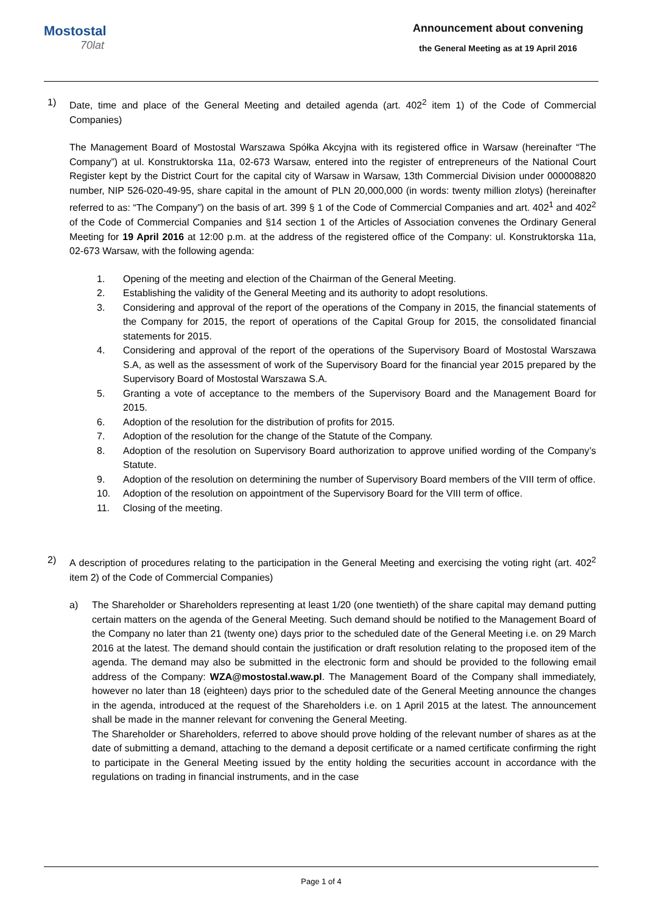Mostostal
70lat
Announcement about convening
the General Meeting as at 19 April 2016
1) Date, time and place of the General Meeting and detailed agenda (art. 402<sup>2</sup> item 1) of the Code of Commercial Companies)
The Management Board of Mostostal Warszawa Spółka Akcyjna with its registered office in Warsaw (hereinafter “The Company”) at ul. Konstruktorska 11a, 02-673 Warsaw, entered into the register of entrepreneurs of the National Court Register kept by the District Court for the capital city of Warsaw in Warsaw, 13th Commercial Division under 000008820 number, NIP 526-020-49-95, share capital in the amount of PLN 20,000,000 (in words: twenty million zlotys) (hereinafter referred to as: “The Company”) on the basis of art. 399 § 1 of the Code of Commercial Companies and art. 402<sup>1</sup> and 402<sup>2</sup> of the Code of Commercial Companies and §14 section 1 of the Articles of Association convenes the Ordinary General Meeting for 19 April 2016 at 12:00 p.m. at the address of the registered office of the Company: ul. Konstruktorska 11a, 02-673 Warsaw, with the following agenda:
1. Opening of the meeting and election of the Chairman of the General Meeting.
2. Establishing the validity of the General Meeting and its authority to adopt resolutions.
3. Considering and approval of the report of the operations of the Company in 2015, the financial statements of the Company for 2015, the report of operations of the Capital Group for 2015, the consolidated financial statements for 2015.
4. Considering and approval of the report of the operations of the Supervisory Board of Mostostal Warszawa S.A, as well as the assessment of work of the Supervisory Board for the financial year 2015 prepared by the Supervisory Board of Mostostal Warszawa S.A.
5. Granting a vote of acceptance to the members of the Supervisory Board and the Management Board for 2015.
6. Adoption of the resolution for the distribution of profits for 2015.
7. Adoption of the resolution for the change of the Statute of the Company.
8. Adoption of the resolution on Supervisory Board authorization to approve unified wording of the Company’s Statute.
9. Adoption of the resolution on determining the number of Supervisory Board members of the VIII term of office.
10. Adoption of the resolution on appointment of the Supervisory Board for the VIII term of office.
11. Closing of the meeting.
2) A description of procedures relating to the participation in the General Meeting and exercising the voting right (art. 402<sup>2</sup> item 2) of the Code of Commercial Companies)
a) The Shareholder or Shareholders representing at least 1/20 (one twentieth) of the share capital may demand putting certain matters on the agenda of the General Meeting. Such demand should be notified to the Management Board of the Company no later than 21 (twenty one) days prior to the scheduled date of the General Meeting i.e. on 29 March 2016 at the latest. The demand should contain the justification or draft resolution relating to the proposed item of the agenda. The demand may also be submitted in the electronic form and should be provided to the following email address of the Company: WZA@mostostal.waw.pl. The Management Board of the Company shall immediately, however no later than 18 (eighteen) days prior to the scheduled date of the General Meeting announce the changes in the agenda, introduced at the request of the Shareholders i.e. on 1 April 2015 at the latest. The announcement shall be made in the manner relevant for convening the General Meeting.
The Shareholder or Shareholders, referred to above should prove holding of the relevant number of shares as at the date of submitting a demand, attaching to the demand a deposit certificate or a named certificate confirming the right to participate in the General Meeting issued by the entity holding the securities account in accordance with the regulations on trading in financial instruments, and in the case
Page 1 of 4